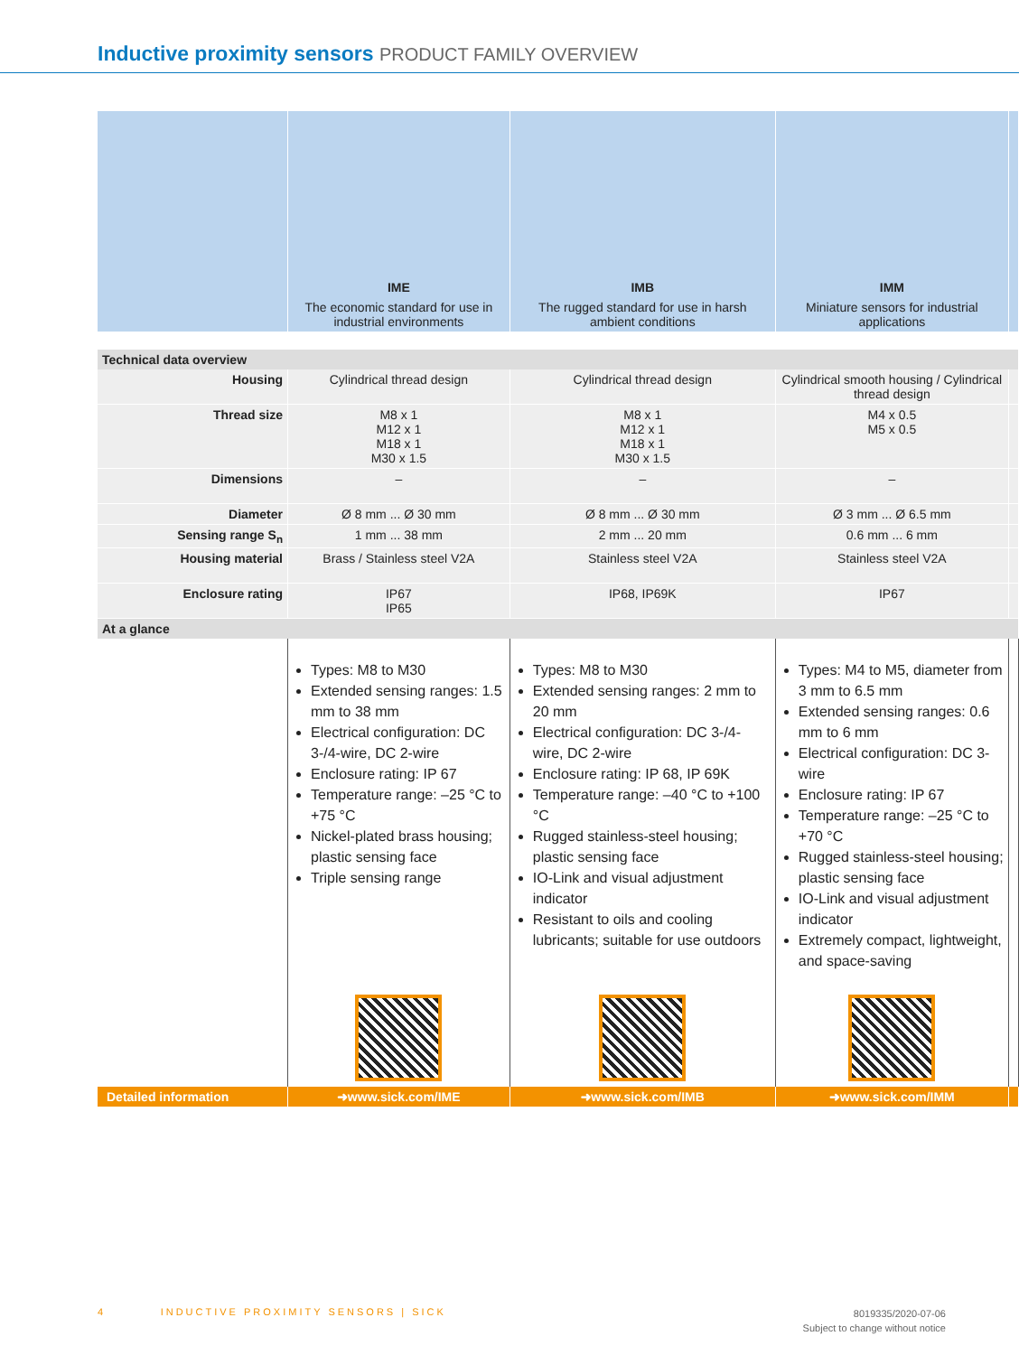Inductive proximity sensors PRODUCT FAMILY OVERVIEW
| | IME | IMB | IMM | |
| | The economic standard for use in industrial environments | The rugged standard for use in harsh ambient conditions | Miniature sensors for industrial applications | |
| Technical data overview | | | | |
| Housing | Cylindrical thread design | Cylindrical thread design | Cylindrical smooth housing / Cylindrical thread design | |
| Thread size | M8 x 1 M12 x 1 M18 x 1 M30 x 1.5 | M8 x 1 M12 x 1 M18 x 1 M30 x 1.5 | M4 x 0.5 M5 x 0.5 | |
| Dimensions | – | – | – | |
| Diameter | Ø 8 mm ... Ø 30 mm | Ø 8 mm ... Ø 30 mm | Ø 3 mm ... Ø 6.5 mm | |
| Sensing range S<sub>n</sub> | 1 mm ... 38 mm | 2 mm ... 20 mm | 0.6 mm ... 6 mm | |
| Housing material | Brass / Stainless steel V2A | Stainless steel V2A | Stainless steel V2A | |
| Enclosure rating | IP67 IP65 | IP68, IP69K | IP67 | |
| At a glance | | | | |
| | Types: M8 to M30 Extended sensing ranges: 1.5 mm to 38 mm Electrical configuration: DC 3-/4-wire, DC 2-wire Enclosure rating: IP 67 Temperature range: –25 °C to +75 °C Nickel-plated brass housing; plastic sensing face Triple sensing range | Types: M8 to M30 Extended sensing ranges: 2 mm to 20 mm Electrical configuration: DC 3-/4-wire, DC 2-wire Enclosure rating: IP 68, IP 69K Temperature range: –40 °C to +100 °C Rugged stainless-steel housing; plastic sensing face IO-Link and visual adjustment indicator Resistant to oils and cooling lubricants; suitable for use outdoors | Types: M4 to M5, diameter from 3 mm to 6.5 mm Extended sensing ranges: 0.6 mm to 6 mm Electrical configuration: DC 3-wire Enclosure rating: IP 67 Temperature range: –25 °C to +70 °C Rugged stainless-steel housing; plastic sensing face IO-Link and visual adjustment indicator Extremely compact, lightweight, and space-saving | |
| Detailed information | ➜www.sick.com/IME | ➜www.sick.com/IMB | ➜www.sick.com/IMM | |
4 INDUCTIVE PROXIMITY SENSORS | SICK
8019335/2020-07-06
Subject to change without notice